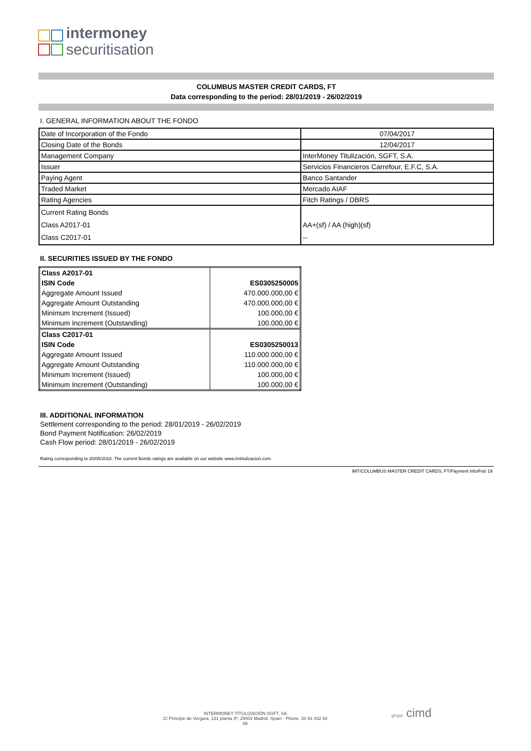intermoney
securitisation
COLUMBUS MASTER CREDIT CARDS, FT
Data corresponding to the period: 28/01/2019 - 26/02/2019
I. GENERAL INFORMATION ABOUT THE FONDO
| Date of Incorporation of the Fondo | 07/04/2017 |
| Closing Date of the Bonds | 12/04/2017 |
| Management Company | InterMoney Titulización, SGFT, S.A. |
| Issuer | Servicios Financieros Carrefour, E.F.C, S.A. |
| Paying Agent | Banco Santander |
| Traded Market | Mercado AIAF |
| Rating Agencies | Fitch Ratings / DBRS |
| Current Rating Bonds Class A2017-01 Class C2017-01 | AA+(sf) / AA (high)(sf) -- |
II. SECURITIES ISSUED BY THE FONDO
| Class A2017-01 | |
| ISIN Code | ES0305250005 |
| Aggregate Amount Issued | 470.000.000,00 € |
| Aggregate Amount Outstanding | 470.000.000,00 € |
| Minimum Increment (Issued) | 100.000,00 € |
| Minimum Increment (Outstanding) | 100.000,00 € |
| Class C2017-01 | |
| ISIN Code | ES0305250013 |
| Aggregate Amount Issued | 110.000.000,00 € |
| Aggregate Amount Outstanding | 110.000.000,00 € |
| Minimum Increment (Issued) | 100.000,00 € |
| Minimum Increment (Outstanding) | 100.000,00 € |
III. ADDITIONAL INFORMATION
Settlement corresponding to the period: 28/01/2019 - 26/02/2019
Bond Payment Notification: 26/02/2019
Cash Flow period: 28/01/2019 - 26/02/2019
Rating corresponding to 20/05/2018. The current Bonds ratings are available on our website www.imtitulizacion.com
IMT/COLUMBUS MASTER CREDIT CARDS, FT/Payment info/Feb´19
INTERMONEY TITULIZACIÓN SGFT, SA
C/ Príncipe de Vergara, 131 planta 3ª, 28002 Madrid. Spain - Phone. 34 91 432 64 88
grupo cimd